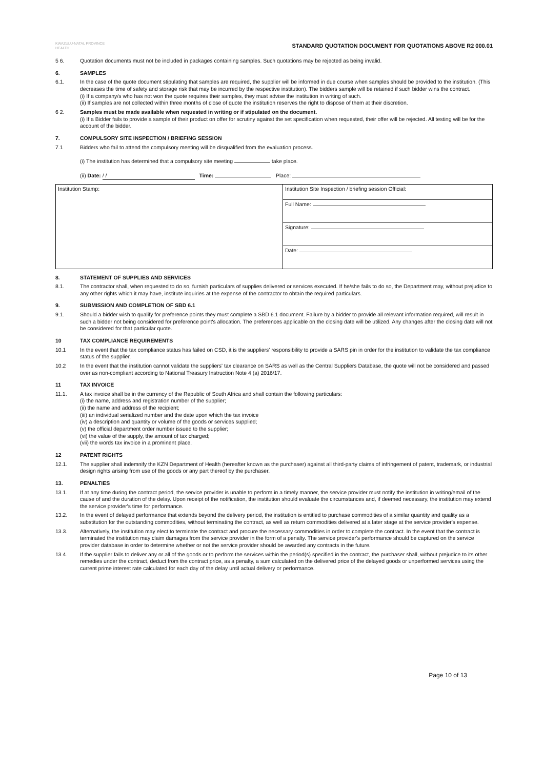KWAZULU-NATAL PROVINCE
HEALTH
STANDARD QUOTATION DOCUMENT FOR QUOTATIONS ABOVE R2 000.01
5 6. Quotation documents must not be included in packages containing samples. Such quotations may be rejected as being invalid.
6. SAMPLES
6.1. In the case of the quote document stipulating that samples are required, the supplier will be informed in due course when samples should be provided to the institution. (This decreases the time of safety and storage risk that may be incurred by the respective institution). The bidders sample will be retained if such bidder wins the contract.
(i) If a company/s who has not won the quote requires their samples, they must advise the institution in writing of such.
(ii) If samples are not collected within three months of close of quote the institution reserves the right to dispose of them at their discretion.
6 2. Samples must be made available when requested in writing or if stipulated on the document.
(i) If a Bidder fails to provide a sample of their product on offer for scrutiny against the set specification when requested, their offer will be rejected. All testing will be for the account of the bidder.
7. COMPULSORY SITE INSPECTION / BRIEFING SESSION
7.1 Bidders who fail to attend the compulsory meeting will be disqualified from the evaluation process.
(i) The institution has determined that a compulsory site meeting take place.
(ii) Date: / / Time: Place:
| Institution Stamp: | Institution Site Inspection / briefing session Official: |
| | Full Name: |
| | Signature: |
| | Date: |
8. STATEMENT OF SUPPLIES AND SERVICES
8.1. The contractor shall, when requested to do so, furnish particulars of supplies delivered or services executed. If he/she fails to do so, the Department may, without prejudice to any other rights which it may have, institute inquiries at the expense of the contractor to obtain the required particulars.
9. SUBMISSION AND COMPLETION OF SBD 6.1
9.1. Should a bidder wish to qualify for preference points they must complete a SBD 6.1 document. Failure by a bidder to provide all relevant information required, will result in such a bidder not being considered for preference point's allocation. The preferences applicable on the closing date will be utilized. Any changes after the closing date will not be considered for that particular quote.
10 TAX COMPLIANCE REQUIREMENTS
10.1 In the event that the tax compliance status has failed on CSD, it is the suppliers' responsibility to provide a SARS pin in order for the institution to validate the tax compliance status of the supplier.
10.2 In the event that the institution cannot validate the suppliers' tax clearance on SARS as well as the Central Suppliers Database, the quote will not be considered and passed over as non-compliant according to National Treasury Instruction Note 4 (a) 2016/17.
11 TAX INVOICE
11.1. A tax invoice shall be in the currency of the Republic of South Africa and shall contain the following particulars:
(i) the name, address and registration number of the supplier;
(ii) the name and address of the recipient;
(iii) an individual serialized number and the date upon which the tax invoice
(iv) a description and quantity or volume of the goods or services supplied;
(v) the official department order number issued to the supplier;
(vi) the value of the supply, the amount of tax charged;
(vii) the words tax invoice in a prominent place.
12 PATENT RIGHTS
12.1. The supplier shall indemnify the KZN Department of Health (hereafter known as the purchaser) against all third-party claims of infringement of patent, trademark, or industrial design rights arising from use of the goods or any part thereof by the purchaser.
13. PENALTIES
13.1. If at any time during the contract period, the service provider is unable to perform in a timely manner, the service provider must notify the institution in writing/email of the cause of and the duration of the delay. Upon receipt of the notification, the institution should evaluate the circumstances and, if deemed necessary, the institution may extend the service provider's time for performance.
13.2. In the event of delayed performance that extends beyond the delivery period, the institution is entitled to purchase commodities of a similar quantity and quality as a substitution for the outstanding commodities, without terminating the contract, as well as return commodities delivered at a later stage at the service provider's expense.
13.3. Alternatively, the institution may elect to terminate the contract and procure the necessary commodities in order to complete the contract. In the event that the contract is terminated the institution may claim damages from the service provider in the form of a penalty. The service provider's performance should be captured on the service provider database in order to determine whether or not the service provider should be awarded any contracts in the future.
13 4. If the supplier fails to deliver any or all of the goods or to perform the services within the period(s) specified in the contract, the purchaser shall, without prejudice to its other remedies under the contract, deduct from the contract price, as a penalty, a sum calculated on the delivered price of the delayed goods or unperformed services using the current prime interest rate calculated for each day of the delay until actual delivery or performance.
Page 10 of 13